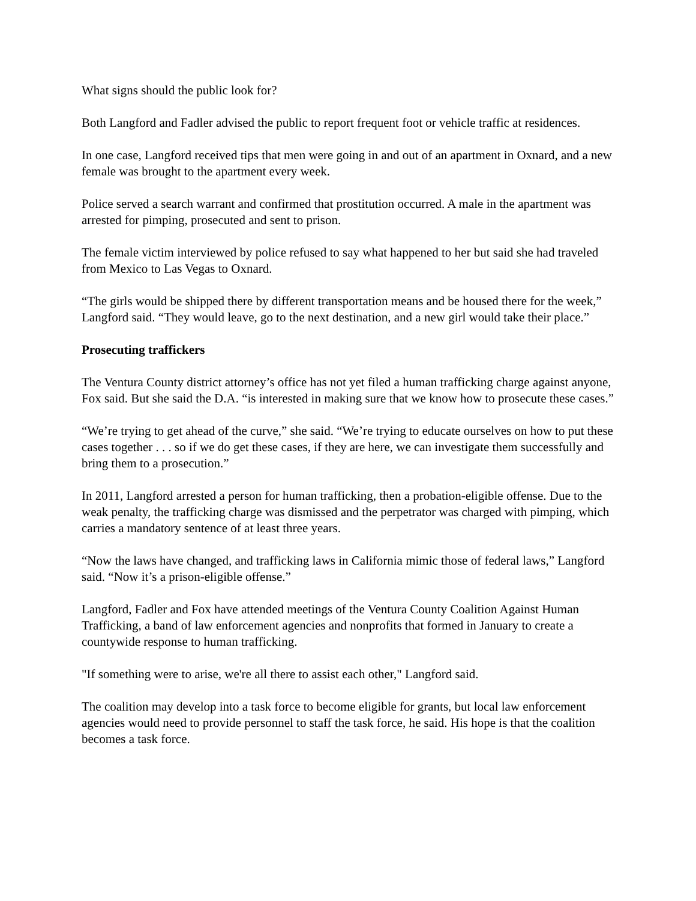What signs should the public look for?
Both Langford and Fadler advised the public to report frequent foot or vehicle traffic at residences.
In one case, Langford received tips that men were going in and out of an apartment in Oxnard, and a new female was brought to the apartment every week.
Police served a search warrant and confirmed that prostitution occurred. A male in the apartment was arrested for pimping, prosecuted and sent to prison.
The female victim interviewed by police refused to say what happened to her but said she had traveled from Mexico to Las Vegas to Oxnard.
“The girls would be shipped there by different transportation means and be housed there for the week,” Langford said. “They would leave, go to the next destination, and a new girl would take their place.”
Prosecuting traffickers
The Ventura County district attorney’s office has not yet filed a human trafficking charge against anyone, Fox said. But she said the D.A. “is interested in making sure that we know how to prosecute these cases.”
“We’re trying to get ahead of the curve,” she said. “We’re trying to educate ourselves on how to put these cases together . . . so if we do get these cases, if they are here, we can investigate them successfully and bring them to a prosecution.”
In 2011, Langford arrested a person for human trafficking, then a probation-eligible offense. Due to the weak penalty, the trafficking charge was dismissed and the perpetrator was charged with pimping, which carries a mandatory sentence of at least three years.
“Now the laws have changed, and trafficking laws in California mimic those of federal laws,” Langford said. “Now it’s a prison-eligible offense.”
Langford, Fadler and Fox have attended meetings of the Ventura County Coalition Against Human Trafficking, a band of law enforcement agencies and nonprofits that formed in January to create a countywide response to human trafficking.
"If something were to arise, we're all there to assist each other," Langford said.
The coalition may develop into a task force to become eligible for grants, but local law enforcement agencies would need to provide personnel to staff the task force, he said. His hope is that the coalition becomes a task force.